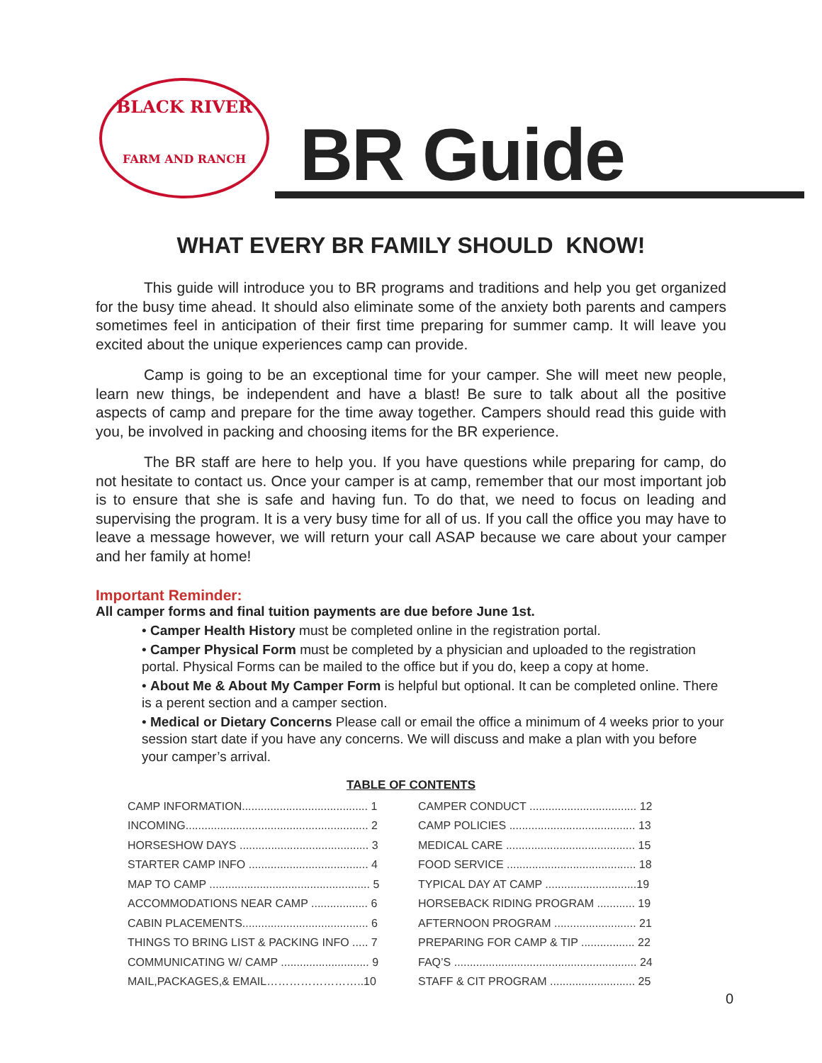BLACK RIVER
FARM AND RANCH
BR Guide
WHAT EVERY BR FAMILY SHOULD KNOW!
This guide will introduce you to BR programs and traditions and help you get organized for the busy time ahead. It should also eliminate some of the anxiety both parents and campers sometimes feel in anticipation of their first time preparing for summer camp. It will leave you excited about the unique experiences camp can provide.
Camp is going to be an exceptional time for your camper. She will meet new people, learn new things, be independent and have a blast! Be sure to talk about all the positive aspects of camp and prepare for the time away together. Campers should read this guide with you, be involved in packing and choosing items for the BR experience.
The BR staff are here to help you. If you have questions while preparing for camp, do not hesitate to contact us. Once your camper is at camp, remember that our most important job is to ensure that she is safe and having fun. To do that, we need to focus on leading and supervising the program. It is a very busy time for all of us. If you call the office you may have to leave a message however, we will return your call ASAP because we care about your camper and her family at home!
Important Reminder:
All camper forms and final tuition payments are due before June 1st.
• Camper Health History must be completed online in the registration portal.
• Camper Physical Form must be completed by a physician and uploaded to the registration portal. Physical Forms can be mailed to the office but if you do, keep a copy at home.
• About Me & About My Camper Form is helpful but optional. It can be completed online. There is a perent section and a camper section.
• Medical or Dietary Concerns Please call or email the office a minimum of 4 weeks prior to your session start date if you have any concerns. We will discuss and make a plan with you before your camper’s arrival.
TABLE OF CONTENTS
| CAMP INFORMATION........................................ 1 | CAMPER CONDUCT .................................. 12 |
| INCOMING.......................................................... 2 | CAMP POLICIES ........................................ 13 |
| HORSESHOW DAYS ......................................... 3 | MEDICAL CARE ......................................... 15 |
| STARTER CAMP INFO ...................................... 4 | FOOD SERVICE ......................................... 18 |
| MAP TO CAMP ................................................... 5 | TYPICAL DAY AT CAMP .............................19 |
| ACCOMMODATIONS NEAR CAMP .................. 6 | HORSEBACK RIDING PROGRAM ............ 19 |
| CABIN PLACEMENTS........................................ 6 | AFTERNOON PROGRAM .......................... 21 |
| THINGS TO BRING LIST & PACKING INFO ..... 7 | PREPARING FOR CAMP & TIP ................. 22 |
| COMMUNICATING W/ CAMP ............................ 9 | FAQ’S .......................................................... 24 |
| MAIL,PACKAGES,& EMAIL……………………..10 | STAFF & CIT PROGRAM ........................... 25 |
0